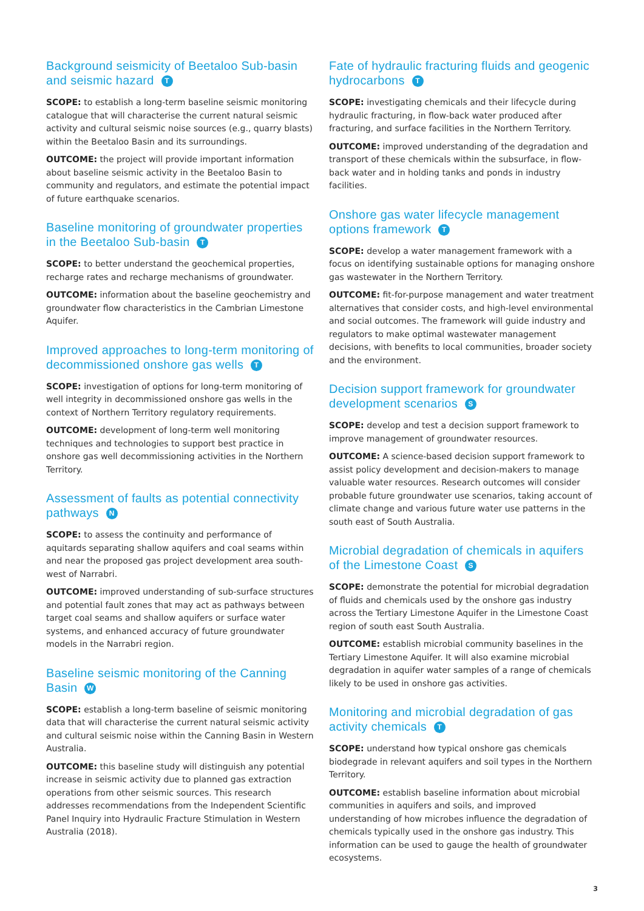Background seismicity of Beetaloo Sub-basin and seismic hazard T
SCOPE: to establish a long-term baseline seismic monitoring catalogue that will characterise the current natural seismic activity and cultural seismic noise sources (e.g., quarry blasts) within the Beetaloo Basin and its surroundings.
OUTCOME: the project will provide important information about baseline seismic activity in the Beetaloo Basin to community and regulators, and estimate the potential impact of future earthquake scenarios.
Baseline monitoring of groundwater properties in the Beetaloo Sub-basin T
SCOPE: to better understand the geochemical properties, recharge rates and recharge mechanisms of groundwater.
OUTCOME: information about the baseline geochemistry and groundwater flow characteristics in the Cambrian Limestone Aquifer.
Improved approaches to long-term monitoring of decommissioned onshore gas wells T
SCOPE: investigation of options for long-term monitoring of well integrity in decommissioned onshore gas wells in the context of Northern Territory regulatory requirements.
OUTCOME: development of long-term well monitoring techniques and technologies to support best practice in onshore gas well decommissioning activities in the Northern Territory.
Assessment of faults as potential connectivity pathways N
SCOPE: to assess the continuity and performance of aquitards separating shallow aquifers and coal seams within and near the proposed gas project development area south-west of Narrabri.
OUTCOME: improved understanding of sub-surface structures and potential fault zones that may act as pathways between target coal seams and shallow aquifers or surface water systems, and enhanced accuracy of future groundwater models in the Narrabri region.
Baseline seismic monitoring of the Canning Basin W
SCOPE: establish a long-term baseline of seismic monitoring data that will characterise the current natural seismic activity and cultural seismic noise within the Canning Basin in Western Australia.
OUTCOME: this baseline study will distinguish any potential increase in seismic activity due to planned gas extraction operations from other seismic sources. This research addresses recommendations from the Independent Scientific Panel Inquiry into Hydraulic Fracture Stimulation in Western Australia (2018).
Fate of hydraulic fracturing fluids and geogenic hydrocarbons T
SCOPE: investigating chemicals and their lifecycle during hydraulic fracturing, in flow-back water produced after fracturing, and surface facilities in the Northern Territory.
OUTCOME: improved understanding of the degradation and transport of these chemicals within the subsurface, in flow-back water and in holding tanks and ponds in industry facilities.
Onshore gas water lifecycle management options framework T
SCOPE: develop a water management framework with a focus on identifying sustainable options for managing onshore gas wastewater in the Northern Territory.
OUTCOME: fit-for-purpose management and water treatment alternatives that consider costs, and high-level environmental and social outcomes. The framework will guide industry and regulators to make optimal wastewater management decisions, with benefits to local communities, broader society and the environment.
Decision support framework for groundwater development scenarios S
SCOPE: develop and test a decision support framework to improve management of groundwater resources.
OUTCOME: A science-based decision support framework to assist policy development and decision-makers to manage valuable water resources. Research outcomes will consider probable future groundwater use scenarios, taking account of climate change and various future water use patterns in the south east of South Australia.
Microbial degradation of chemicals in aquifers of the Limestone Coast S
SCOPE: demonstrate the potential for microbial degradation of fluids and chemicals used by the onshore gas industry across the Tertiary Limestone Aquifer in the Limestone Coast region of south east South Australia.
OUTCOME: establish microbial community baselines in the Tertiary Limestone Aquifer. It will also examine microbial degradation in aquifer water samples of a range of chemicals likely to be used in onshore gas activities.
Monitoring and microbial degradation of gas activity chemicals T
SCOPE: understand how typical onshore gas chemicals biodegrade in relevant aquifers and soil types in the Northern Territory.
OUTCOME: establish baseline information about microbial communities in aquifers and soils, and improved understanding of how microbes influence the degradation of chemicals typically used in the onshore gas industry. This information can be used to gauge the health of groundwater ecosystems.
3